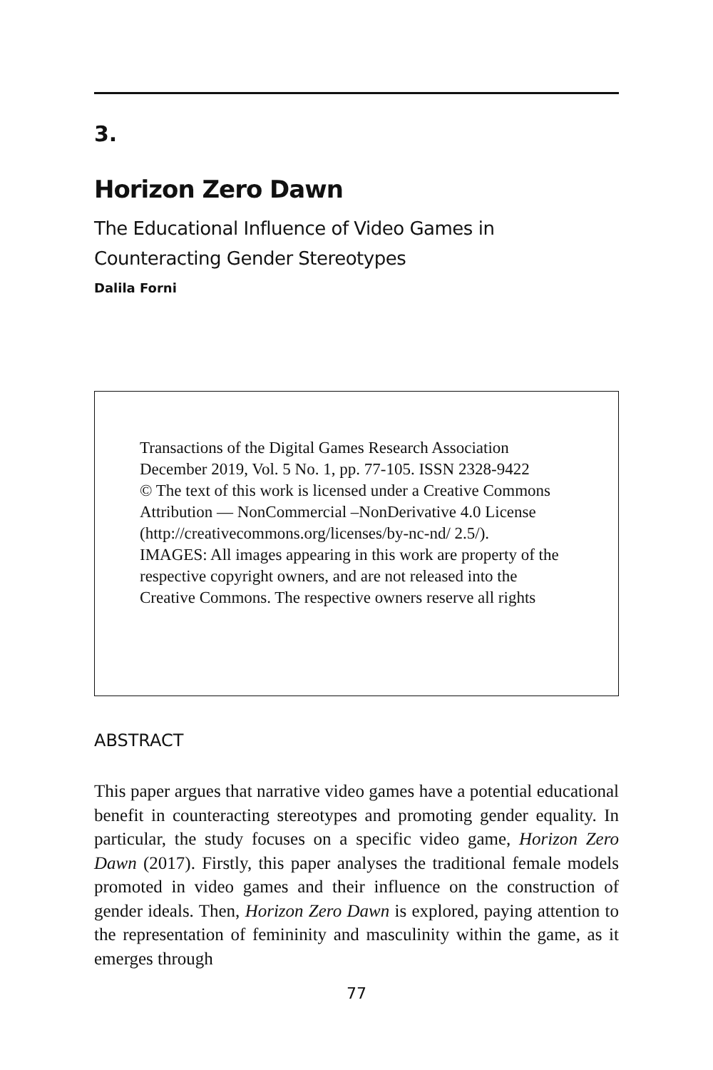3.
Horizon Zero Dawn
The Educational Influence of Video Games in
Counteracting Gender Stereotypes
Dalila Forni
Transactions of the Digital Games Research Association
December 2019, Vol. 5 No. 1, pp. 77-105. ISSN 2328-9422
© The text of this work is licensed under a Creative Commons Attribution — NonCommercial –NonDerivative 4.0 License (http://creativecommons.org/licenses/by-nc-nd/ 2.5/).
IMAGES: All images appearing in this work are property of the respective copyright owners, and are not released into the Creative Commons. The respective owners reserve all rights
ABSTRACT
This paper argues that narrative video games have a potential educational benefit in counteracting stereotypes and promoting gender equality. In particular, the study focuses on a specific video game, Horizon Zero Dawn (2017). Firstly, this paper analyses the traditional female models promoted in video games and their influence on the construction of gender ideals. Then, Horizon Zero Dawn is explored, paying attention to the representation of femininity and masculinity within the game, as it emerges through
77